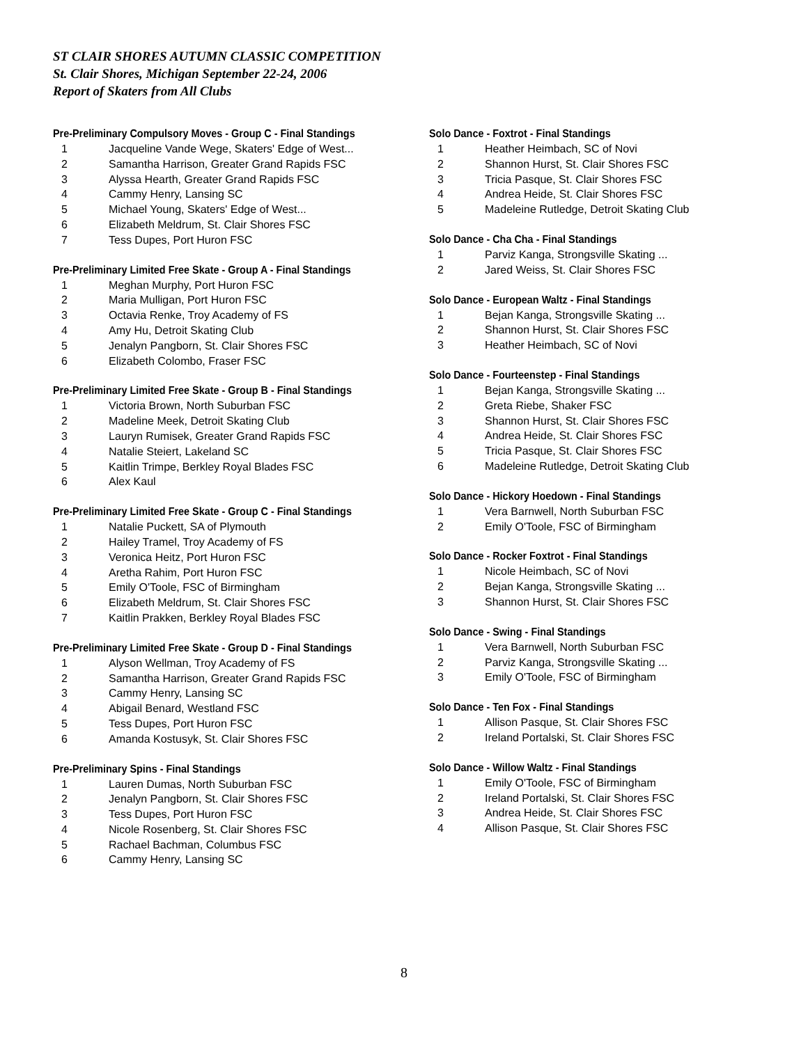ST CLAIR SHORES AUTUMN CLASSIC COMPETITION
St. Clair Shores, Michigan September 22-24, 2006
Report of Skaters from All Clubs
Pre-Preliminary Compulsory Moves - Group C - Final Standings
| 1 | Jacqueline Vande Wege, Skaters' Edge of West... |
| 2 | Samantha Harrison, Greater Grand Rapids FSC |
| 3 | Alyssa Hearth, Greater Grand Rapids FSC |
| 4 | Cammy Henry, Lansing SC |
| 5 | Michael Young, Skaters' Edge of West... |
| 6 | Elizabeth Meldrum, St. Clair Shores FSC |
| 7 | Tess Dupes, Port Huron FSC |
Pre-Preliminary Limited Free Skate - Group A - Final Standings
| 1 | Meghan Murphy, Port Huron FSC |
| 2 | Maria Mulligan, Port Huron FSC |
| 3 | Octavia Renke, Troy Academy of FS |
| 4 | Amy Hu, Detroit Skating Club |
| 5 | Jenalyn Pangborn, St. Clair Shores FSC |
| 6 | Elizabeth Colombo, Fraser FSC |
Pre-Preliminary Limited Free Skate - Group B - Final Standings
| 1 | Victoria Brown, North Suburban FSC |
| 2 | Madeline Meek, Detroit Skating Club |
| 3 | Lauryn Rumisek, Greater Grand Rapids FSC |
| 4 | Natalie Steiert, Lakeland SC |
| 5 | Kaitlin Trimpe, Berkley Royal Blades FSC |
| 6 | Alex Kaul |
Pre-Preliminary Limited Free Skate - Group C - Final Standings
| 1 | Natalie Puckett, SA of Plymouth |
| 2 | Hailey Tramel, Troy Academy of FS |
| 3 | Veronica Heitz, Port Huron FSC |
| 4 | Aretha Rahim, Port Huron FSC |
| 5 | Emily O'Toole, FSC of Birmingham |
| 6 | Elizabeth Meldrum, St. Clair Shores FSC |
| 7 | Kaitlin Prakken, Berkley Royal Blades FSC |
Pre-Preliminary Limited Free Skate - Group D - Final Standings
| 1 | Alyson Wellman, Troy Academy of FS |
| 2 | Samantha Harrison, Greater Grand Rapids FSC |
| 3 | Cammy Henry, Lansing SC |
| 4 | Abigail Benard, Westland FSC |
| 5 | Tess Dupes, Port Huron FSC |
| 6 | Amanda Kostusyk, St. Clair Shores FSC |
Pre-Preliminary Spins - Final Standings
| 1 | Lauren Dumas, North Suburban FSC |
| 2 | Jenalyn Pangborn, St. Clair Shores FSC |
| 3 | Tess Dupes, Port Huron FSC |
| 4 | Nicole Rosenberg, St. Clair Shores FSC |
| 5 | Rachael Bachman, Columbus FSC |
| 6 | Cammy Henry, Lansing SC |
Solo Dance - Foxtrot - Final Standings
| 1 | Heather Heimbach, SC of Novi |
| 2 | Shannon Hurst, St. Clair Shores FSC |
| 3 | Tricia Pasque, St. Clair Shores FSC |
| 4 | Andrea Heide, St. Clair Shores FSC |
| 5 | Madeleine Rutledge, Detroit Skating Club |
Solo Dance - Cha Cha - Final Standings
| 1 | Parviz Kanga, Strongsville Skating ... |
| 2 | Jared Weiss, St. Clair Shores FSC |
Solo Dance - European Waltz - Final Standings
| 1 | Bejan Kanga, Strongsville Skating ... |
| 2 | Shannon Hurst, St. Clair Shores FSC |
| 3 | Heather Heimbach, SC of Novi |
Solo Dance - Fourteenstep - Final Standings
| 1 | Bejan Kanga, Strongsville Skating ... |
| 2 | Greta Riebe, Shaker FSC |
| 3 | Shannon Hurst, St. Clair Shores FSC |
| 4 | Andrea Heide, St. Clair Shores FSC |
| 5 | Tricia Pasque, St. Clair Shores FSC |
| 6 | Madeleine Rutledge, Detroit Skating Club |
Solo Dance - Hickory Hoedown - Final Standings
| 1 | Vera Barnwell, North Suburban FSC |
| 2 | Emily O'Toole, FSC of Birmingham |
Solo Dance - Rocker Foxtrot - Final Standings
| 1 | Nicole Heimbach, SC of Novi |
| 2 | Bejan Kanga, Strongsville Skating ... |
| 3 | Shannon Hurst, St. Clair Shores FSC |
Solo Dance - Swing - Final Standings
| 1 | Vera Barnwell, North Suburban FSC |
| 2 | Parviz Kanga, Strongsville Skating ... |
| 3 | Emily O'Toole, FSC of Birmingham |
Solo Dance - Ten Fox - Final Standings
| 1 | Allison Pasque, St. Clair Shores FSC |
| 2 | Ireland Portalski, St. Clair Shores FSC |
Solo Dance - Willow Waltz - Final Standings
| 1 | Emily O'Toole, FSC of Birmingham |
| 2 | Ireland Portalski, St. Clair Shores FSC |
| 3 | Andrea Heide, St. Clair Shores FSC |
| 4 | Allison Pasque, St. Clair Shores FSC |
8